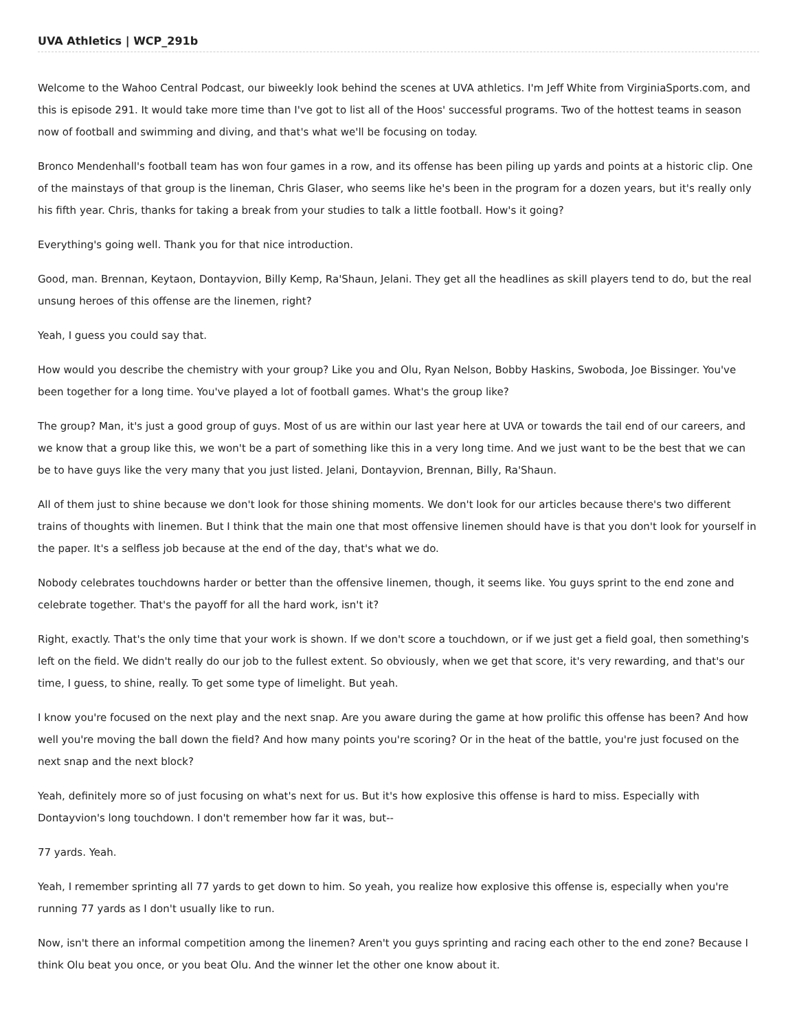UVA Athletics | WCP_291b
Welcome to the Wahoo Central Podcast, our biweekly look behind the scenes at UVA athletics. I'm Jeff White from VirginiaSports.com, and this is episode 291. It would take more time than I've got to list all of the Hoos' successful programs. Two of the hottest teams in season now of football and swimming and diving, and that's what we'll be focusing on today.
Bronco Mendenhall's football team has won four games in a row, and its offense has been piling up yards and points at a historic clip. One of the mainstays of that group is the lineman, Chris Glaser, who seems like he's been in the program for a dozen years, but it's really only his fifth year. Chris, thanks for taking a break from your studies to talk a little football. How's it going?
Everything's going well. Thank you for that nice introduction.
Good, man. Brennan, Keytaon, Dontayvion, Billy Kemp, Ra'Shaun, Jelani. They get all the headlines as skill players tend to do, but the real unsung heroes of this offense are the linemen, right?
Yeah, I guess you could say that.
How would you describe the chemistry with your group? Like you and Olu, Ryan Nelson, Bobby Haskins, Swoboda, Joe Bissinger. You've been together for a long time. You've played a lot of football games. What's the group like?
The group? Man, it's just a good group of guys. Most of us are within our last year here at UVA or towards the tail end of our careers, and we know that a group like this, we won't be a part of something like this in a very long time. And we just want to be the best that we can be to have guys like the very many that you just listed. Jelani, Dontayvion, Brennan, Billy, Ra'Shaun.
All of them just to shine because we don't look for those shining moments. We don't look for our articles because there's two different trains of thoughts with linemen. But I think that the main one that most offensive linemen should have is that you don't look for yourself in the paper. It's a selfless job because at the end of the day, that's what we do.
Nobody celebrates touchdowns harder or better than the offensive linemen, though, it seems like. You guys sprint to the end zone and celebrate together. That's the payoff for all the hard work, isn't it?
Right, exactly. That's the only time that your work is shown. If we don't score a touchdown, or if we just get a field goal, then something's left on the field. We didn't really do our job to the fullest extent. So obviously, when we get that score, it's very rewarding, and that's our time, I guess, to shine, really. To get some type of limelight. But yeah.
I know you're focused on the next play and the next snap. Are you aware during the game at how prolific this offense has been? And how well you're moving the ball down the field? And how many points you're scoring? Or in the heat of the battle, you're just focused on the next snap and the next block?
Yeah, definitely more so of just focusing on what's next for us. But it's how explosive this offense is hard to miss. Especially with Dontayvion's long touchdown. I don't remember how far it was, but--
77 yards. Yeah.
Yeah, I remember sprinting all 77 yards to get down to him. So yeah, you realize how explosive this offense is, especially when you're running 77 yards as I don't usually like to run.
Now, isn't there an informal competition among the linemen? Aren't you guys sprinting and racing each other to the end zone? Because I think Olu beat you once, or you beat Olu. And the winner let the other one know about it.